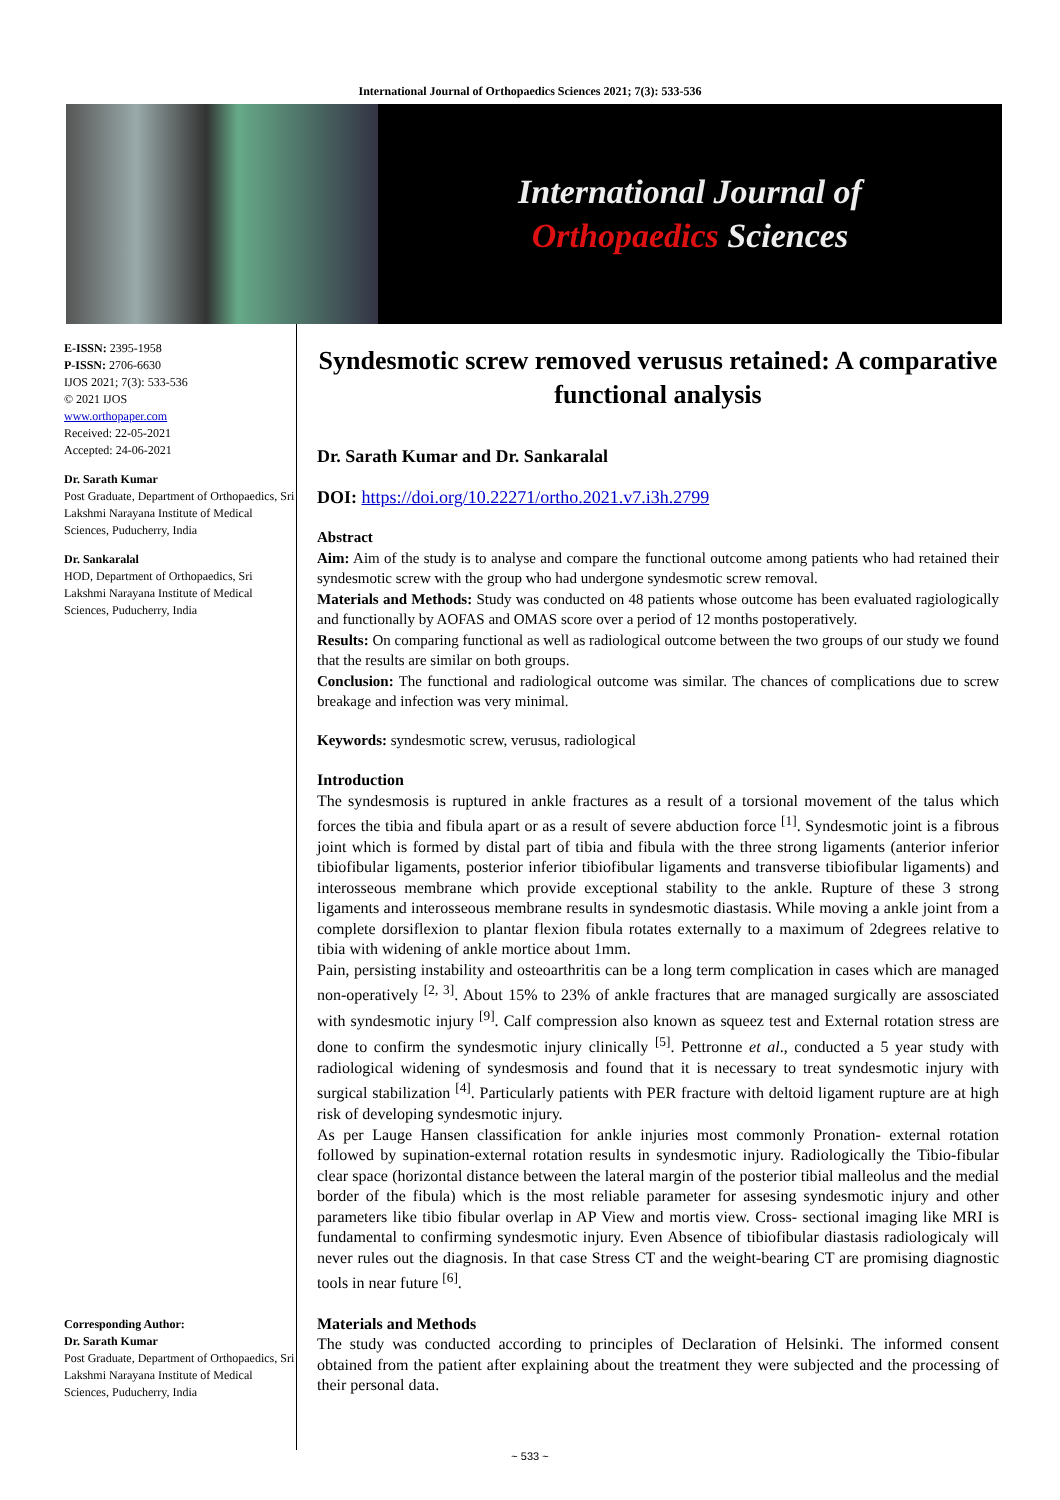International Journal of Orthopaedics Sciences 2021; 7(3): 533-536
International Journal of
Orthopaedics Sciences
E-ISSN: 2395-1958
P-ISSN: 2706-6630
IJOS 2021; 7(3): 533-536
© 2021 IJOS
www.orthopaper.com
Received: 22-05-2021
Accepted: 24-06-2021
Dr. Sarath Kumar
Post Graduate, Department of Orthopaedics, Sri Lakshmi Narayana Institute of Medical Sciences, Puducherry, India
Dr. Sankaralal
HOD, Department of Orthopaedics, Sri Lakshmi Narayana Institute of Medical Sciences, Puducherry, India
Corresponding Author:
Dr. Sarath Kumar
Post Graduate, Department of Orthopaedics, Sri Lakshmi Narayana Institute of Medical Sciences, Puducherry, India
Syndesmotic screw removed verusus retained: A comparative functional analysis
Dr. Sarath Kumar and Dr. Sankaralal
DOI: https://doi.org/10.22271/ortho.2021.v7.i3h.2799
Abstract
Aim: Aim of the study is to analyse and compare the functional outcome among patients who had retained their syndesmotic screw with the group who had undergone syndesmotic screw removal.
Materials and Methods: Study was conducted on 48 patients whose outcome has been evaluated ragiologically and functionally by AOFAS and OMAS score over a period of 12 months postoperatively.
Results: On comparing functional as well as radiological outcome between the two groups of our study we found that the results are similar on both groups.
Conclusion: The functional and radiological outcome was similar. The chances of complications due to screw breakage and infection was very minimal.
Keywords: syndesmotic screw, verusus, radiological
Introduction
The syndesmosis is ruptured in ankle fractures as a result of a torsional movement of the talus which forces the tibia and fibula apart or as a result of severe abduction force <sup>[1]</sup>. Syndesmotic joint is a fibrous joint which is formed by distal part of tibia and fibula with the three strong ligaments (anterior inferior tibiofibular ligaments, posterior inferior tibiofibular ligaments and transverse tibiofibular ligaments) and interosseous membrane which provide exceptional stability to the ankle. Rupture of these 3 strong ligaments and interosseous membrane results in syndesmotic diastasis. While moving a ankle joint from a complete dorsiflexion to plantar flexion fibula rotates externally to a maximum of 2degrees relative to tibia with widening of ankle mortice about 1mm.
Pain, persisting instability and osteoarthritis can be a long term complication in cases which are managed non-operatively <sup>[2, 3]</sup>. About 15% to 23% of ankle fractures that are managed surgically are assosciated with syndesmotic injury <sup>[9]</sup>. Calf compression also known as squeez test and External rotation stress are done to confirm the syndesmotic injury clinically <sup>[5]</sup>. Pettronne et al., conducted a 5 year study with radiological widening of syndesmosis and found that it is necessary to treat syndesmotic injury with surgical stabilization <sup>[4]</sup>. Particularly patients with PER fracture with deltoid ligament rupture are at high risk of developing syndesmotic injury.
As per Lauge Hansen classification for ankle injuries most commonly Pronation- external rotation followed by supination-external rotation results in syndesmotic injury. Radiologically the Tibio-fibular clear space (horizontal distance between the lateral margin of the posterior tibial malleolus and the medial border of the fibula) which is the most reliable parameter for assesing syndesmotic injury and other parameters like tibio fibular overlap in AP View and mortis view. Cross- sectional imaging like MRI is fundamental to confirming syndesmotic injury. Even Absence of tibiofibular diastasis radiologicaly will never rules out the diagnosis. In that case Stress CT and the weight-bearing CT are promising diagnostic tools in near future <sup>[6]</sup>.
Materials and Methods
The study was conducted according to principles of Declaration of Helsinki. The informed consent obtained from the patient after explaining about the treatment they were subjected and the processing of their personal data.
~ 533 ~